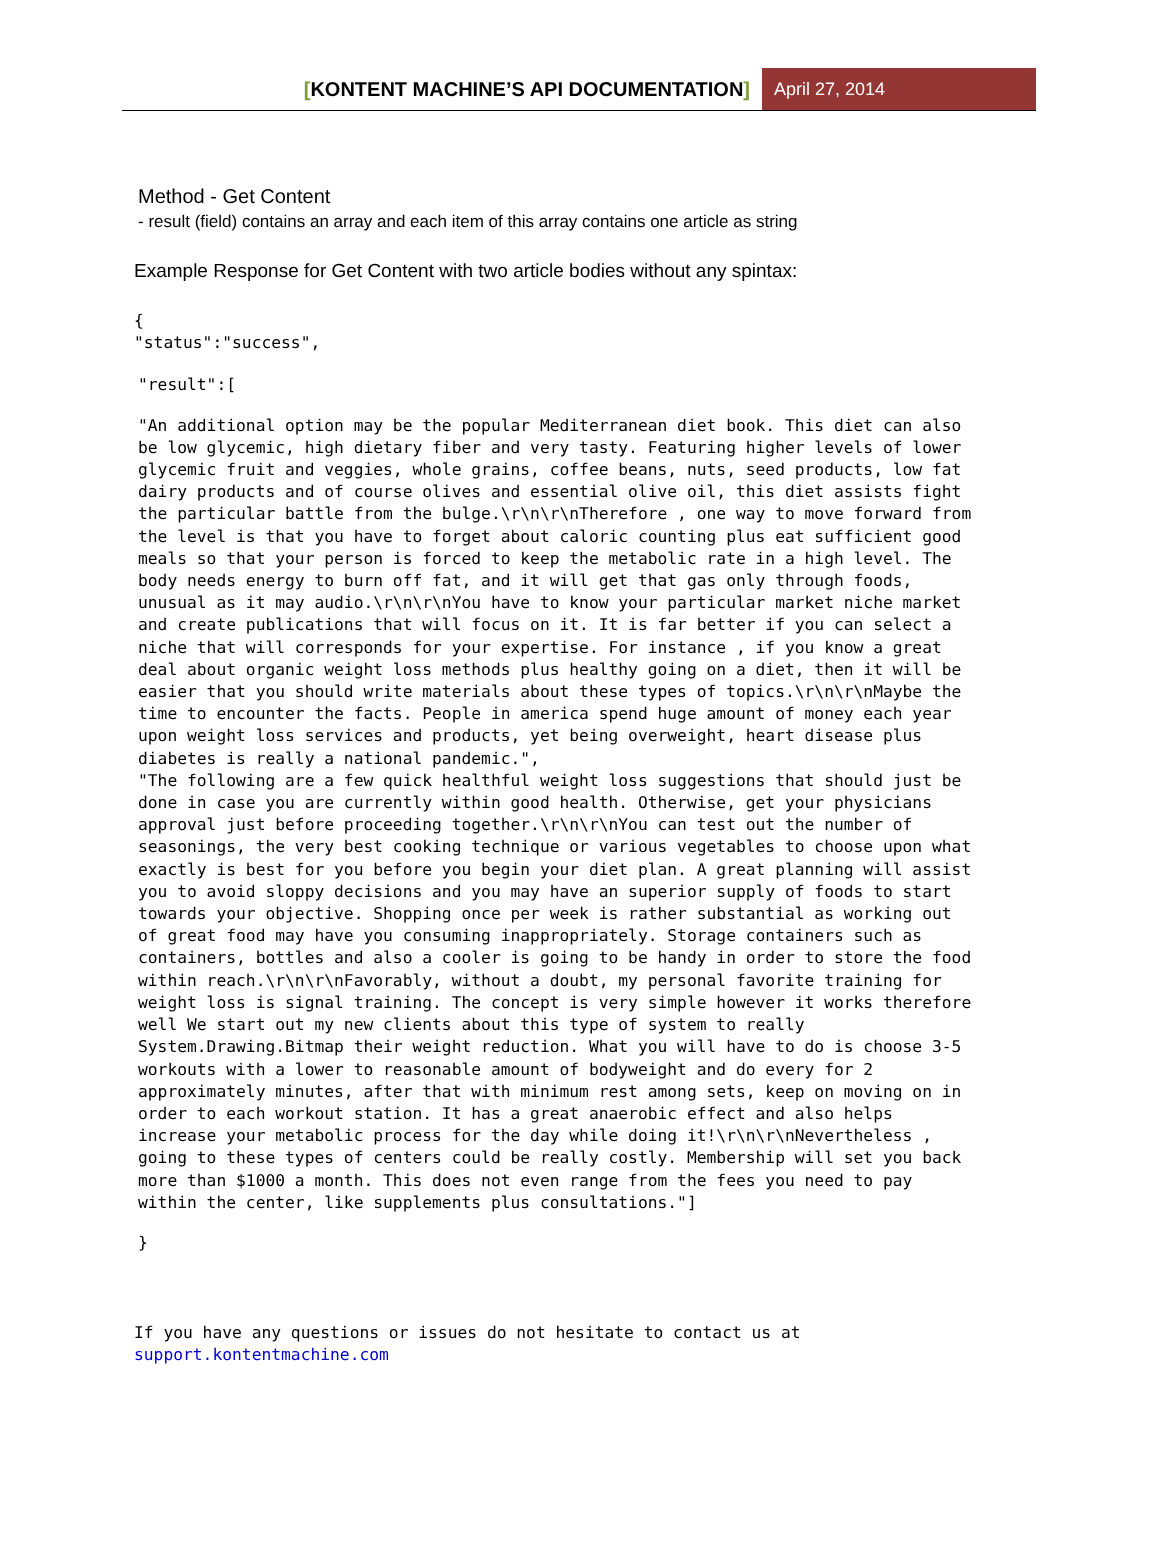[KONTENT MACHINE’S API DOCUMENTATION]
April 27, 2014
Method - Get Content
- result (field) contains an array and each item of this array contains one article as string
Example Response for Get Content with two article bodies without any spintax:
{
"status":"success",
"result":[
"An additional option may be the popular Mediterranean diet book. This diet can also
be low glycemic, high dietary fiber and very tasty. Featuring higher levels of lower
glycemic fruit and veggies, whole grains, coffee beans, nuts, seed products, low fat
dairy products and of course olives and essential olive oil, this diet assists fight
the particular battle from the bulge.\r\n\r\nTherefore , one way to move forward from
the level is that you have to forget about caloric counting plus eat sufficient good
meals so that your person is forced to keep the metabolic rate in a high level. The
body needs energy to burn off fat, and it will get that gas only through foods,
unusual as it may audio.\r\n\r\nYou have to know your particular market niche market
and create publications that will focus on it. It is far better if you can select a
niche that will corresponds for your expertise. For instance , if you know a great
deal about organic weight loss methods plus healthy going on a diet, then it will be
easier that you should write materials about these types of topics.\r\n\r\nMaybe the
time to encounter the facts. People in america spend huge amount of money each year
upon weight loss services and products, yet being overweight, heart disease plus
diabetes is really a national pandemic.",
"The following are a few quick healthful weight loss suggestions that should just be
done in case you are currently within good health. Otherwise, get your physicians
approval just before proceeding together.\r\n\r\nYou can test out the number of
seasonings, the very best cooking technique or various vegetables to choose upon what
exactly is best for you before you begin your diet plan. A great planning will assist
you to avoid sloppy decisions and you may have an superior supply of foods to start
towards your objective. Shopping once per week is rather substantial as working out
of great food may have you consuming inappropriately. Storage containers such as
containers, bottles and also a cooler is going to be handy in order to store the food
within reach.\r\n\r\nFavorably, without a doubt, my personal favorite training for
weight loss is signal training. The concept is very simple however it works therefore
well We start out my new clients about this type of system to really
System.Drawing.Bitmap their weight reduction. What you will have to do is choose 3-5
workouts with a lower to reasonable amount of bodyweight and do every for 2
approximately minutes, after that with minimum rest among sets, keep on moving on in
order to each workout station. It has a great anaerobic effect and also helps
increase your metabolic process for the day while doing it!\r\n\r\nNevertheless ,
going to these types of centers could be really costly. Membership will set you back
more than $1000 a month. This does not even range from the fees you need to pay
within the center, like supplements plus consultations."]
}
If you have any questions or issues do not hesitate to contact us at
support.kontentmachine.com